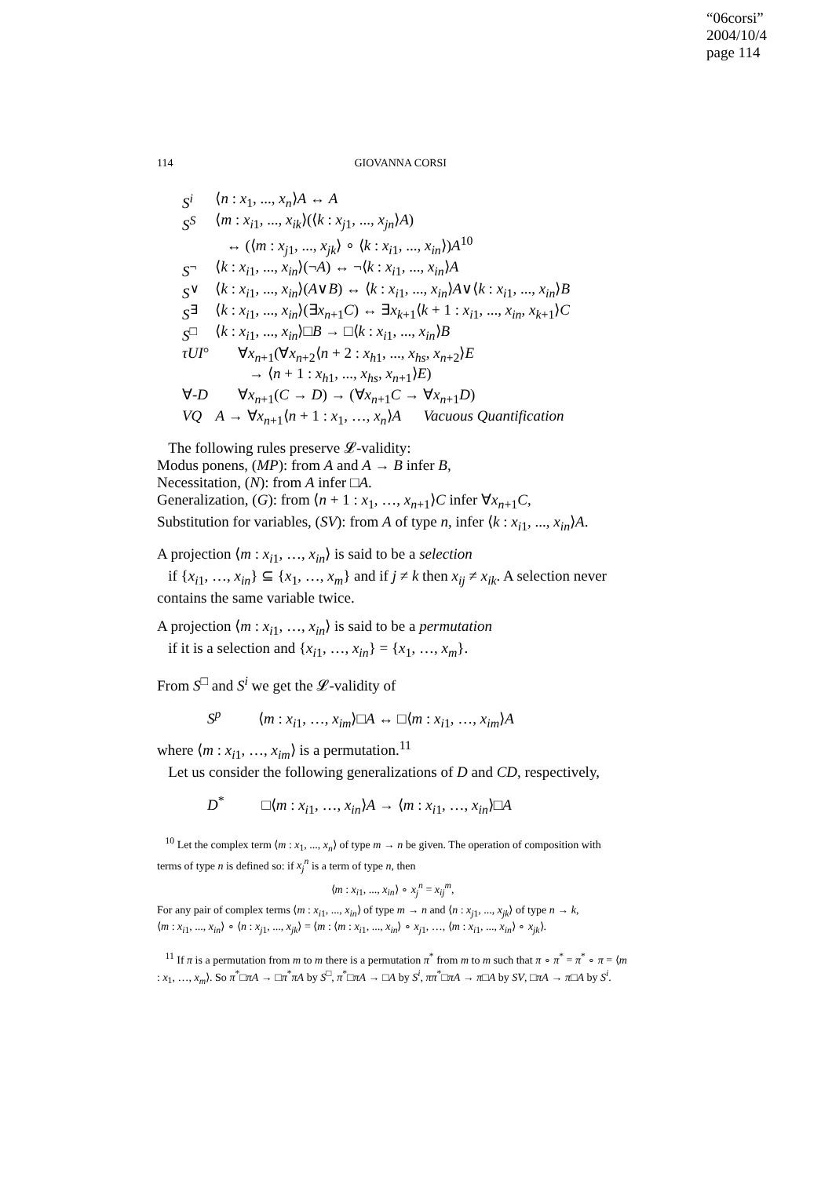“06corsi”
2004/10/4
page 114
114 GIOVANNA CORSI
| S<sup>i</sup> | ⟨ n : x<sub>1</sub>, ..., x<sub>n</sub> ⟩ A ↔ A |
| S<sup>S</sup> | ⟨ m : x<sub>i1</sub>, ..., x<sub>ik</sub>⟩(⟨ k : x<sub>j1</sub>, ..., x<sub>jn</sub>⟩ A ) ↔ (⟨ m : x<sub>j1</sub>, ..., x<sub>jk</sub>⟩ ∘ ⟨ k : x<sub>i1</sub>, ..., x<sub>in</sub>⟩) A<sup>10</sup> |
| S<sup>¬</sup> | ⟨ k : x<sub>i1</sub>, ..., x<sub>in</sub>⟩(¬ A ) ↔ ¬⟨ k : x<sub>i1</sub>, ..., x<sub>in</sub>⟩ A |
| S<sup>∨</sup> | ⟨ k : x<sub>i1</sub>, ..., x<sub>in</sub>⟩( A ∨ B ) ↔ ⟨ k : x<sub>i1</sub>, ..., x<sub>in</sub>⟩ A ∨⟨ k : x<sub>i1</sub>, ..., x<sub>in</sub>⟩ B |
| S<sup>∃</sup> | ⟨ k : x<sub>i1</sub>, ..., x<sub>in</sub>⟩(∃ x<sub>n+1</sub> C ) ↔ ∃ x<sub>k+1</sub>⟨ k + 1 : x<sub>i1</sub>, ..., x<sub>in</sub>, x<sub>k+1</sub>⟩ C |
| S<sup>□</sup> | ⟨ k : x<sub>i1</sub>, ..., x<sub>in</sub>⟩□ B → □⟨ k : x<sub>i1</sub>, ..., x<sub>in</sub>⟩ B |
| τUI ° | ∀ x<sub>n+1</sub>(∀ x<sub>n+2</sub>⟨ n + 2 : x<sub>h1</sub>, ..., x<sub>hs</sub>, x<sub>n+2</sub>⟩ E → ⟨ n + 1 : x<sub>h1</sub>, ..., x<sub>hs</sub>, x<sub>n+1</sub>⟩ E ) |
| ∀- D | ∀ x<sub>n+1</sub>( C → D ) → (∀ x<sub>n+1</sub> C → ∀ x<sub>n+1</sub> D ) |
| VQ | A → ∀ x<sub>n+1</sub>⟨ n + 1 : x<sub>1</sub>, …, x<sub>n</sub> ⟩ A Vacuous Quantification |
The following rules preserve 𝓛-validity:
Modus ponens, (MP): from A and A → B infer B,
Necessitation, (N): from A infer □A.
Generalization, (G): from ⟨n + 1 : x<sub>1</sub>, …, x<sub>n+1</sub>⟩C infer ∀x<sub>n+1</sub>C,
Substitution for variables, (SV): from A of type n, infer ⟨k : x<sub>i1</sub>, ..., x<sub>in</sub>⟩A.
A projection ⟨m : x<sub>i1</sub>, …, x<sub>in</sub>⟩ is said to be a selection
if {x<sub>i1</sub>, …, x<sub>in</sub>} ⊆ {x<sub>1</sub>, …, x<sub>m</sub>} and if j ≠ k then x<sub>ij</sub> ≠ x<sub>ik</sub>. A selection never contains the same variable twice.
A projection ⟨m : x<sub>i1</sub>, …, x<sub>in</sub>⟩ is said to be a permutation
if it is a selection and {x<sub>i1</sub>, …, x<sub>in</sub>} = {x<sub>1</sub>, …, x<sub>m</sub>}.
From S<sup>□</sup> and S<sup>i</sup> we get the 𝓛-validity of
S<sup>p</sup> ⟨m : x<sub>i1</sub>, …, x<sub>im</sub>⟩□A ↔ □⟨m : x<sub>i1</sub>, …, x<sub>im</sub>⟩A
where ⟨m : x<sub>i1</sub>, …, x<sub>im</sub>⟩ is a permutation.<sup>11</sup>
Let us consider the following generalizations of D and CD, respectively,
D<sup>*</sup> □⟨m : x<sub>i1</sub>, …, x<sub>in</sub>⟩A → ⟨m : x<sub>i1</sub>, …, x<sub>in</sub>⟩□A
<sup>10</sup> Let the complex term ⟨m : x<sub>1</sub>, ..., x<sub>n</sub>⟩ of type m → n be given. The operation of composition with terms of type n is defined so: if x<sub>j</sub><sup>n</sup> is a term of type n, then
⟨m : x<sub>i1</sub>, ..., x<sub>in</sub>⟩ ∘ x<sub>j</sub><sup>n</sup> = x<sub>ij</sub><sup>m</sup>,
For any pair of complex terms ⟨m : x<sub>i1</sub>, ..., x<sub>in</sub>⟩ of type m → n and ⟨n : x<sub>j1</sub>, ..., x<sub>jk</sub>⟩ of type n → k,
⟨m : x<sub>i1</sub>, ..., x<sub>in</sub>⟩ ∘ ⟨n : x<sub>j1</sub>, ..., x<sub>jk</sub>⟩ = ⟨m : ⟨m : x<sub>i1</sub>, ..., x<sub>in</sub>⟩ ∘ x<sub>j1</sub>, …, ⟨m : x<sub>i1</sub>, ..., x<sub>in</sub>⟩ ∘ x<sub>jk</sub>⟩.
<sup>11</sup> If π is a permutation from m to m there is a permutation π<sup>*</sup> from m to m such that π ∘ π<sup>*</sup> = π<sup>*</sup> ∘ π = ⟨m : x<sub>1</sub>, …, x<sub>m</sub>⟩. So π<sup>*</sup>□πA → □π<sup>*</sup>πA by S<sup>□</sup>, π<sup>*</sup>□πA → □A by S<sup>i</sup>, ππ<sup>*</sup>□πA → π□A by SV, □πA → π□A by S<sup>i</sup>.